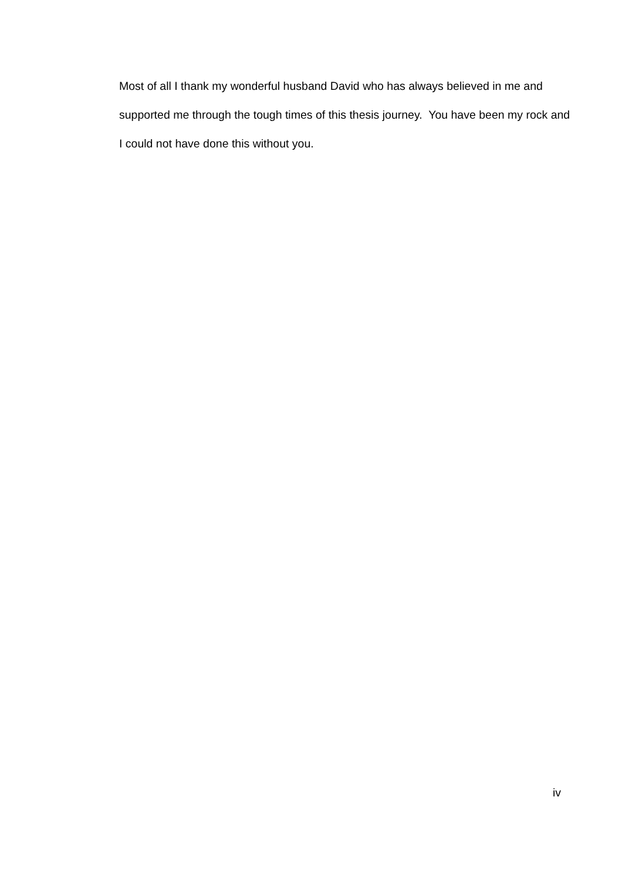Most of all I thank my wonderful husband David who has always believed in me and supported me through the tough times of this thesis journey. You have been my rock and I could not have done this without you.
iv